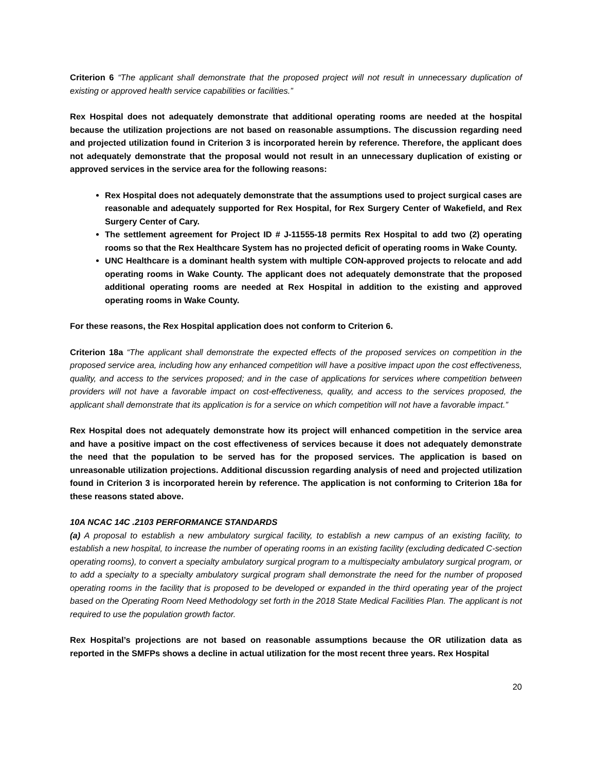Criterion 6 “The applicant shall demonstrate that the proposed project will not result in unnecessary duplication of existing or approved health service capabilities or facilities.”
Rex Hospital does not adequately demonstrate that additional operating rooms are needed at the hospital because the utilization projections are not based on reasonable assumptions. The discussion regarding need and projected utilization found in Criterion 3 is incorporated herein by reference. Therefore, the applicant does not adequately demonstrate that the proposal would not result in an unnecessary duplication of existing or approved services in the service area for the following reasons:
Rex Hospital does not adequately demonstrate that the assumptions used to project surgical cases are reasonable and adequately supported for Rex Hospital, for Rex Surgery Center of Wakefield, and Rex Surgery Center of Cary.
The settlement agreement for Project ID # J-11555-18 permits Rex Hospital to add two (2) operating rooms so that the Rex Healthcare System has no projected deficit of operating rooms in Wake County.
UNC Healthcare is a dominant health system with multiple CON-approved projects to relocate and add operating rooms in Wake County. The applicant does not adequately demonstrate that the proposed additional operating rooms are needed at Rex Hospital in addition to the existing and approved operating rooms in Wake County.
For these reasons, the Rex Hospital application does not conform to Criterion 6.
Criterion 18a “The applicant shall demonstrate the expected effects of the proposed services on competition in the proposed service area, including how any enhanced competition will have a positive impact upon the cost effectiveness, quality, and access to the services proposed; and in the case of applications for services where competition between providers will not have a favorable impact on cost-effectiveness, quality, and access to the services proposed, the applicant shall demonstrate that its application is for a service on which competition will not have a favorable impact.”
Rex Hospital does not adequately demonstrate how its project will enhanced competition in the service area and have a positive impact on the cost effectiveness of services because it does not adequately demonstrate the need that the population to be served has for the proposed services. The application is based on unreasonable utilization projections. Additional discussion regarding analysis of need and projected utilization found in Criterion 3 is incorporated herein by reference. The application is not conforming to Criterion 18a for these reasons stated above.
10A NCAC 14C .2103 PERFORMANCE STANDARDS
(a) A proposal to establish a new ambulatory surgical facility, to establish a new campus of an existing facility, to establish a new hospital, to increase the number of operating rooms in an existing facility (excluding dedicated C-section operating rooms), to convert a specialty ambulatory surgical program to a multispecialty ambulatory surgical program, or to add a specialty to a specialty ambulatory surgical program shall demonstrate the need for the number of proposed operating rooms in the facility that is proposed to be developed or expanded in the third operating year of the project based on the Operating Room Need Methodology set forth in the 2018 State Medical Facilities Plan. The applicant is not required to use the population growth factor.
Rex Hospital’s projections are not based on reasonable assumptions because the OR utilization data as reported in the SMFPs shows a decline in actual utilization for the most recent three years. Rex Hospital
20